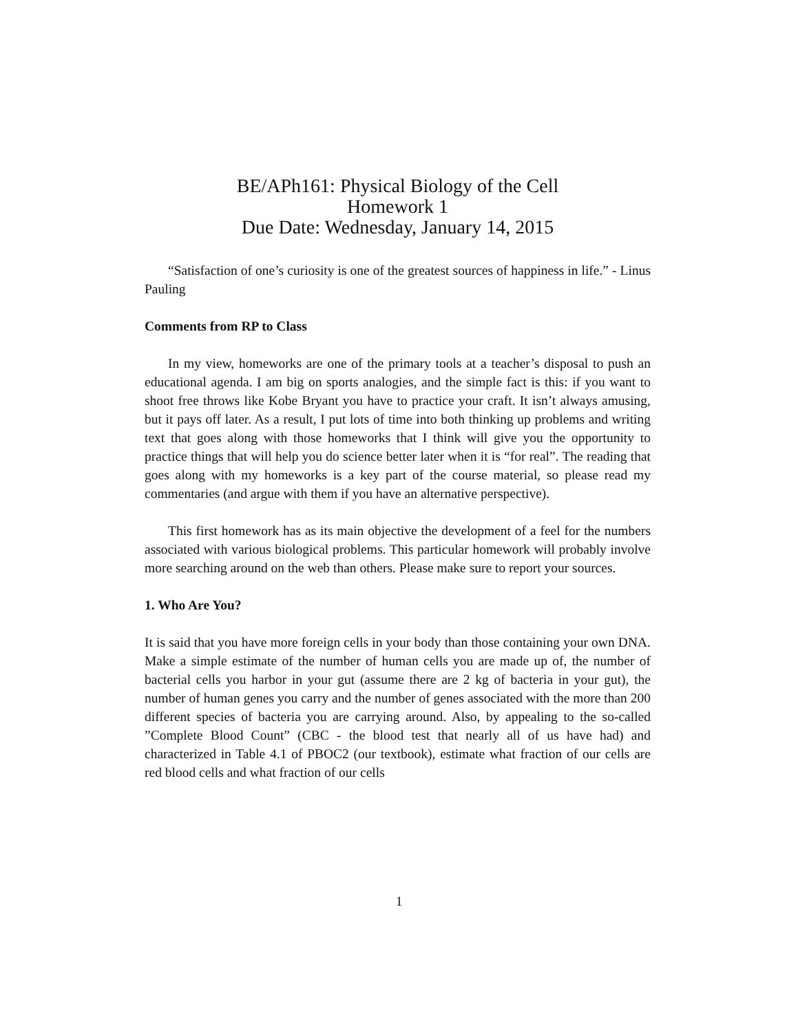BE/APh161: Physical Biology of the Cell
Homework 1
Due Date: Wednesday, January 14, 2015
“Satisfaction of one’s curiosity is one of the greatest sources of happiness in life.” - Linus Pauling
Comments from RP to Class
In my view, homeworks are one of the primary tools at a teacher’s disposal to push an educational agenda. I am big on sports analogies, and the simple fact is this: if you want to shoot free throws like Kobe Bryant you have to practice your craft. It isn’t always amusing, but it pays off later. As a result, I put lots of time into both thinking up problems and writing text that goes along with those homeworks that I think will give you the opportunity to practice things that will help you do science better later when it is “for real”. The reading that goes along with my homeworks is a key part of the course material, so please read my commentaries (and argue with them if you have an alternative perspective).
This first homework has as its main objective the development of a feel for the numbers associated with various biological problems. This particular homework will probably involve more searching around on the web than others. Please make sure to report your sources.
1. Who Are You?
It is said that you have more foreign cells in your body than those containing your own DNA. Make a simple estimate of the number of human cells you are made up of, the number of bacterial cells you harbor in your gut (assume there are 2 kg of bacteria in your gut), the number of human genes you carry and the number of genes associated with the more than 200 different species of bacteria you are carrying around. Also, by appealing to the so-called ”Complete Blood Count” (CBC - the blood test that nearly all of us have had) and characterized in Table 4.1 of PBOC2 (our textbook), estimate what fraction of our cells are red blood cells and what fraction of our cells
1